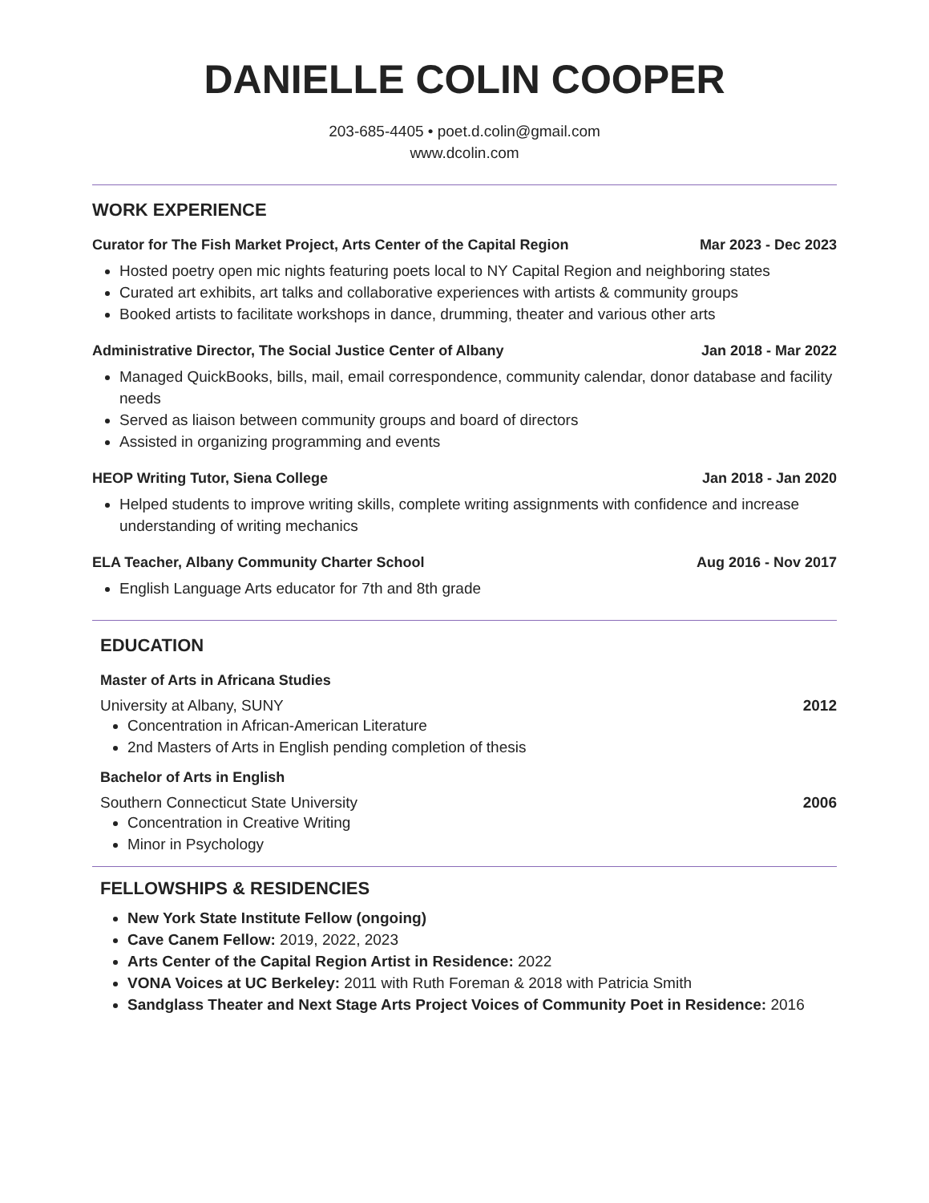DANIELLE COLIN COOPER
203-685-4405 • poet.d.colin@gmail.com
www.dcolin.com
WORK EXPERIENCE
Curator for The Fish Market Project, Arts Center of the Capital Region Mar 2023 - Dec 2023
Hosted poetry open mic nights featuring poets local to NY Capital Region and neighboring states
Curated art exhibits, art talks and collaborative experiences with artists & community groups
Booked artists to facilitate workshops in dance, drumming, theater and various other arts
Administrative Director, The Social Justice Center of Albany Jan 2018 - Mar 2022
Managed QuickBooks, bills, mail, email correspondence, community calendar, donor database and facility needs
Served as liaison between community groups and board of directors
Assisted in organizing programming and events
HEOP Writing Tutor, Siena College Jan 2018 - Jan 2020
Helped students to improve writing skills, complete writing assignments with confidence and increase understanding of writing mechanics
ELA Teacher, Albany Community Charter School Aug 2016 - Nov 2017
English Language Arts educator for 7th and 8th grade
EDUCATION
Master of Arts in Africana Studies
University at Albany, SUNY 2012
Concentration in African-American Literature
2nd Masters of Arts in English pending completion of thesis
Bachelor of Arts in English
Southern Connecticut State University 2006
Concentration in Creative Writing
Minor in Psychology
FELLOWSHIPS & RESIDENCIES
New York State Institute Fellow (ongoing)
Cave Canem Fellow: 2019, 2022, 2023
Arts Center of the Capital Region Artist in Residence: 2022
VONA Voices at UC Berkeley: 2011 with Ruth Foreman & 2018 with Patricia Smith
Sandglass Theater and Next Stage Arts Project Voices of Community Poet in Residence: 2016